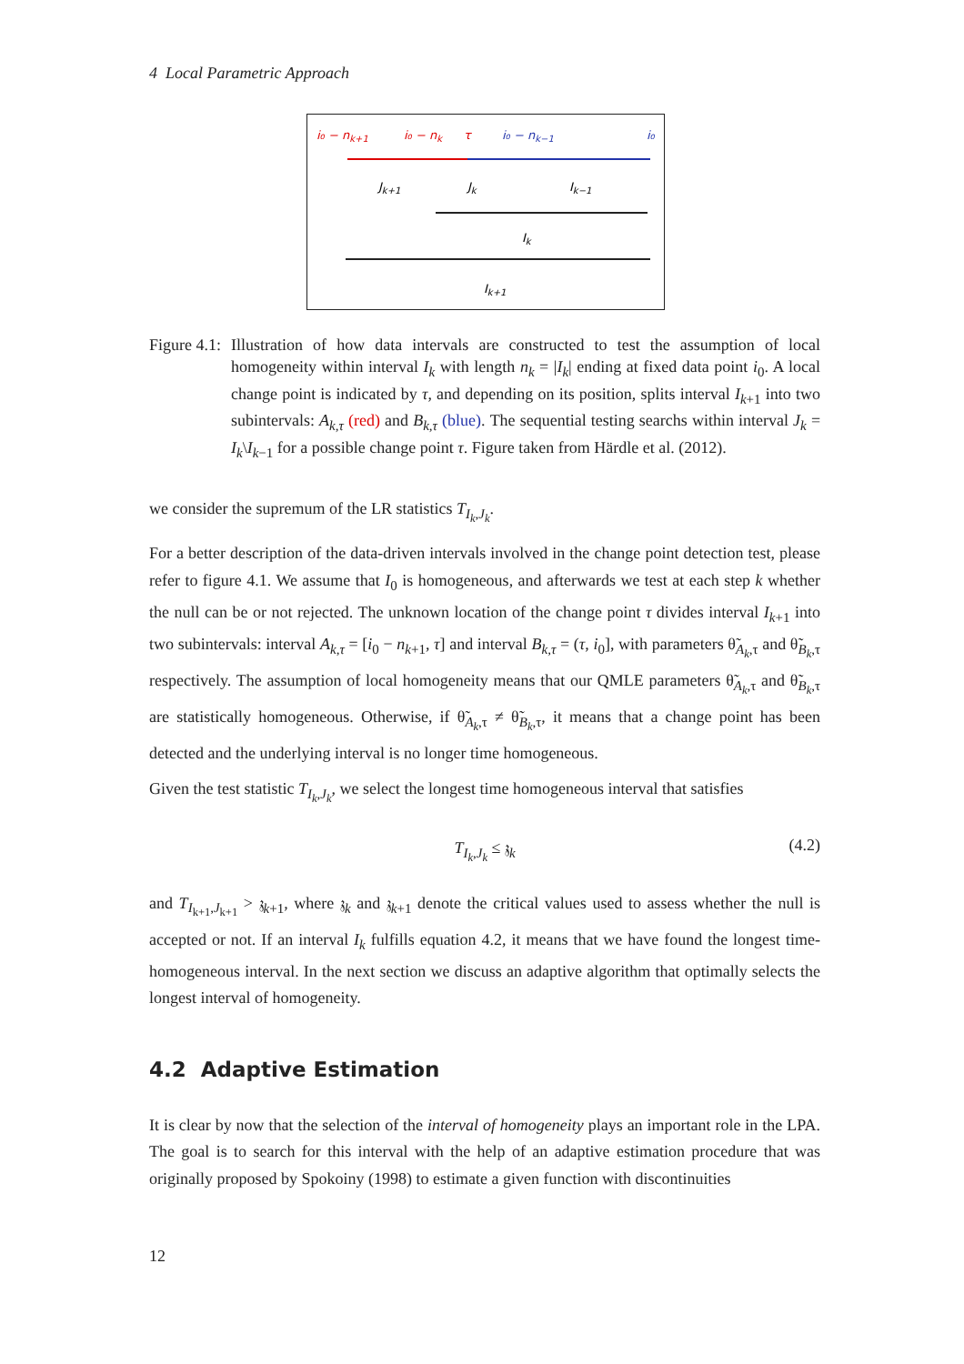4 Local Parametric Approach
i₀ − nk+1
i₀ − nk
τ
i₀ − nk−1
i₀
Jk+1
Jk
Ik−1
Ik
Ik+1
Figure 4.1:
Illustration of how data intervals are constructed to test the assumption of local homogeneity within interval I<sub>k</sub> with length n<sub>k</sub> = |I<sub>k</sub>| ending at fixed data point i<sub>0</sub>. A local change point is indicated by τ, and depending on its position, splits interval I<sub>k+1</sub> into two subintervals: A<sub>k,τ</sub> (red) and B<sub>k,τ</sub> (blue). The sequential testing searchs within interval J<sub>k</sub> = I<sub>k</sub>\I<sub>k−1</sub> for a possible change point τ. Figure taken from Härdle et al. (2012).
we consider the supremum of the LR statistics T<sub>I<sub>k</sub>,J<sub>k</sub></sub>.
For a better description of the data-driven intervals involved in the change point detection test, please refer to figure 4.1. We assume that I<sub>0</sub> is homogeneous, and afterwards we test at each step k whether the null can be or not rejected. The unknown location of the change point τ divides interval I<sub>k+1</sub> into two subintervals: interval A<sub>k,τ</sub> = [i<sub>0</sub> − n<sub>k+1</sub>, τ] and interval B<sub>k,τ</sub> = (τ, i<sub>0</sub>], with parameters θ̃<sub>A<sub>k</sub>,τ</sub> and θ̃<sub>B<sub>k</sub>,τ</sub> respectively. The assumption of local homogeneity means that our QMLE parameters θ̃<sub>A<sub>k</sub>,τ</sub> and θ̃<sub>B<sub>k</sub>,τ</sub> are statistically homogeneous. Otherwise, if θ̃<sub>A<sub>k</sub>,τ</sub> ≠ θ̃<sub>B<sub>k</sub>,τ</sub>, it means that a change point has been detected and the underlying interval is no longer time homogeneous.
Given the test statistic T<sub>I<sub>k</sub>,J<sub>k</sub></sub>, we select the longest time homogeneous interval that satisfies
T<sub>I<sub>k</sub>,J<sub>k</sub></sub> ≤ 𝔷<sub>k</sub> (4.2)
and T<sub>I<sub>k+1</sub>,J<sub>k+1</sub></sub> > 𝔷<sub>k+1</sub>, where 𝔷<sub>k</sub> and 𝔷<sub>k+1</sub> denote the critical values used to assess whether the null is accepted or not. If an interval I<sub>k</sub> fulfills equation 4.2, it means that we have found the longest time-homogeneous interval. In the next section we discuss an adaptive algorithm that optimally selects the longest interval of homogeneity.
4.2 Adaptive Estimation
It is clear by now that the selection of the interval of homogeneity plays an important role in the LPA. The goal is to search for this interval with the help of an adaptive estimation procedure that was originally proposed by Spokoiny (1998) to estimate a given function with discontinuities
12